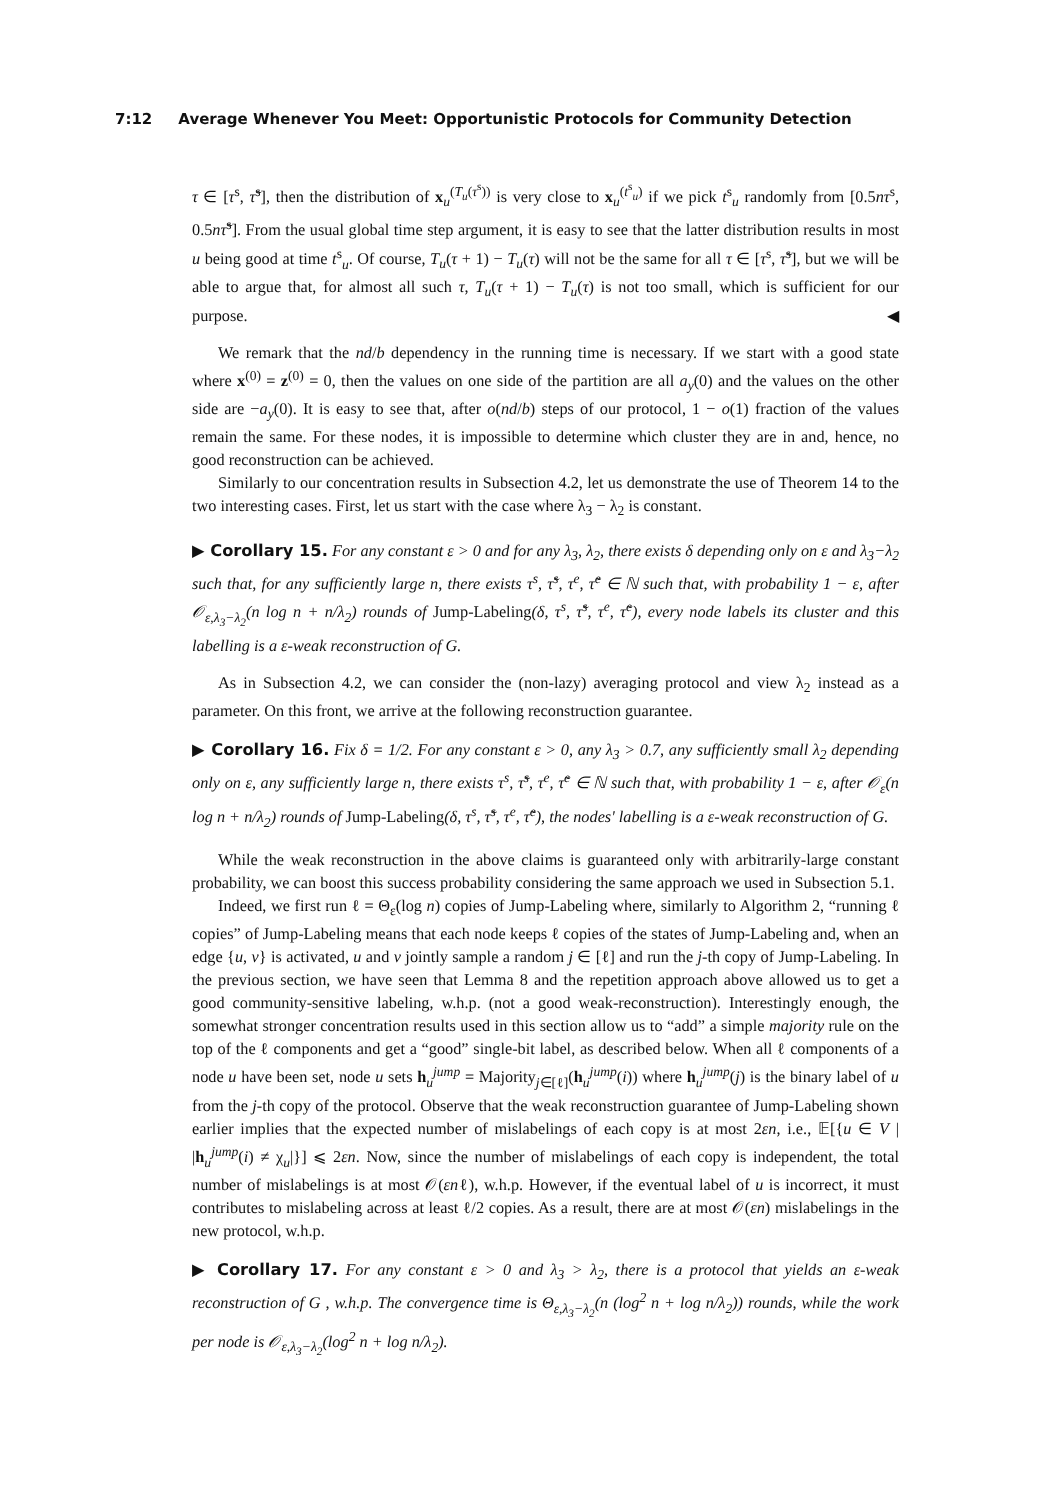7:12 Average Whenever You Meet: Opportunistic Protocols for Community Detection
τ ∈ [τ<sup>s</sup>, τ̃<sup>s</sup>], then the distribution of x<sub>u</sub><sup>(T<sub>u</sub>(τ<sup>s</sup>))</sup> is very close to x<sub>u</sub><sup>(t<sup>s</sup><sub>u</sub>)</sup> if we pick t<sup>s</sup><sub>u</sub> randomly from [0.5nτ<sup>s</sup>, 0.5nτ̃<sup>s</sup>]. From the usual global time step argument, it is easy to see that the latter distribution results in most u being good at time t<sup>s</sup><sub>u</sub>. Of course, T<sub>u</sub>(τ + 1) − T<sub>u</sub>(τ) will not be the same for all τ ∈ [τ<sup>s</sup>, τ̃<sup>s</sup>], but we will be able to argue that, for almost all such τ, T<sub>u</sub>(τ + 1) − T<sub>u</sub>(τ) is not too small, which is sufficient for our purpose. ◀
We remark that the nd/b dependency in the running time is necessary. If we start with a good state where x<sup>(0)</sup> = z<sup>(0)</sup> = 0, then the values on one side of the partition are all a<sub>y</sub>(0) and the values on the other side are −a<sub>y</sub>(0). It is easy to see that, after o(nd/b) steps of our protocol, 1 − o(1) fraction of the values remain the same. For these nodes, it is impossible to determine which cluster they are in and, hence, no good reconstruction can be achieved.
Similarly to our concentration results in Subsection 4.2, let us demonstrate the use of Theorem 14 to the two interesting cases. First, let us start with the case where λ<sub>3</sub> − λ<sub>2</sub> is constant.
▶ Corollary 15. For any constant ε > 0 and for any λ<sub>3</sub>, λ<sub>2</sub>, there exists δ depending only on ε and λ<sub>3</sub>−λ<sub>2</sub> such that, for any sufficiently large n, there exists τ<sup>s</sup>, τ̃<sup>s</sup>, τ<sup>e</sup>, τ̃<sup>e</sup> ∈ ℕ such that, with probability 1 − ε, after 𝒪<sub>ε,λ<sub>3</sub>−λ<sub>2</sub></sub>(n log n + n/λ<sub>2</sub>) rounds of Jump-Labeling(δ, τ<sup>s</sup>, τ̃<sup>s</sup>, τ<sup>e</sup>, τ̃<sup>e</sup>), every node labels its cluster and this labelling is a ε-weak reconstruction of G.
As in Subsection 4.2, we can consider the (non-lazy) averaging protocol and view λ<sub>2</sub> instead as a parameter. On this front, we arrive at the following reconstruction guarantee.
▶ Corollary 16. Fix δ = 1/2. For any constant ε > 0, any λ<sub>3</sub> > 0.7, any sufficiently small λ<sub>2</sub> depending only on ε, any sufficiently large n, there exists τ<sup>s</sup>, τ̃<sup>s</sup>, τ<sup>e</sup>, τ̃<sup>e</sup> ∈ ℕ such that, with probability 1 − ε, after 𝒪<sub>ε</sub>(n log n + n/λ<sub>2</sub>) rounds of Jump-Labeling(δ, τ<sup>s</sup>, τ̃<sup>s</sup>, τ<sup>e</sup>, τ̃<sup>e</sup>), the nodes' labelling is a ε-weak reconstruction of G.
While the weak reconstruction in the above claims is guaranteed only with arbitrarily-large constant probability, we can boost this success probability considering the same approach we used in Subsection 5.1.
Indeed, we first run ℓ = Θ<sub>ε</sub>(log n) copies of Jump-Labeling where, similarly to Algorithm 2, “running ℓ copies” of Jump-Labeling means that each node keeps ℓ copies of the states of Jump-Labeling and, when an edge {u, v} is activated, u and v jointly sample a random j ∈ [ℓ] and run the j-th copy of Jump-Labeling. In the previous section, we have seen that Lemma 8 and the repetition approach above allowed us to get a good community-sensitive labeling, w.h.p. (not a good weak-reconstruction). Interestingly enough, the somewhat stronger concentration results used in this section allow us to “add” a simple majority rule on the top of the ℓ components and get a “good” single-bit label, as described below. When all ℓ components of a node u have been set, node u sets h<sub>u</sub><sup>jump</sup> = Majority<sub>j∈[ℓ]</sub>(h<sub>u</sub><sup>jump</sup>(i)) where h<sub>u</sub><sup>jump</sup>(j) is the binary label of u from the j-th copy of the protocol. Observe that the weak reconstruction guarantee of Jump-Labeling shown earlier implies that the expected number of mislabelings of each copy is at most 2εn, i.e., 𝔼[{u ∈ V | |h<sub>u</sub><sup>jump</sup>(i) ≠ χ<sub>u</sub>|}] ⩽ 2εn. Now, since the number of mislabelings of each copy is independent, the total number of mislabelings is at most 𝒪(εnℓ), w.h.p. However, if the eventual label of u is incorrect, it must contributes to mislabeling across at least ℓ/2 copies. As a result, there are at most 𝒪(εn) mislabelings in the new protocol, w.h.p.
▶ Corollary 17. For any constant ε > 0 and λ<sub>3</sub> > λ<sub>2</sub>, there is a protocol that yields an ε-weak reconstruction of G , w.h.p. The convergence time is Θ<sub>ε,λ<sub>3</sub>−λ<sub>2</sub></sub>(n (log<sup>2</sup> n + log n/λ<sub>2</sub>)) rounds, while the work per node is 𝒪<sub>ε,λ<sub>3</sub>−λ<sub>2</sub></sub>(log<sup>2</sup> n + log n/λ<sub>2</sub>).